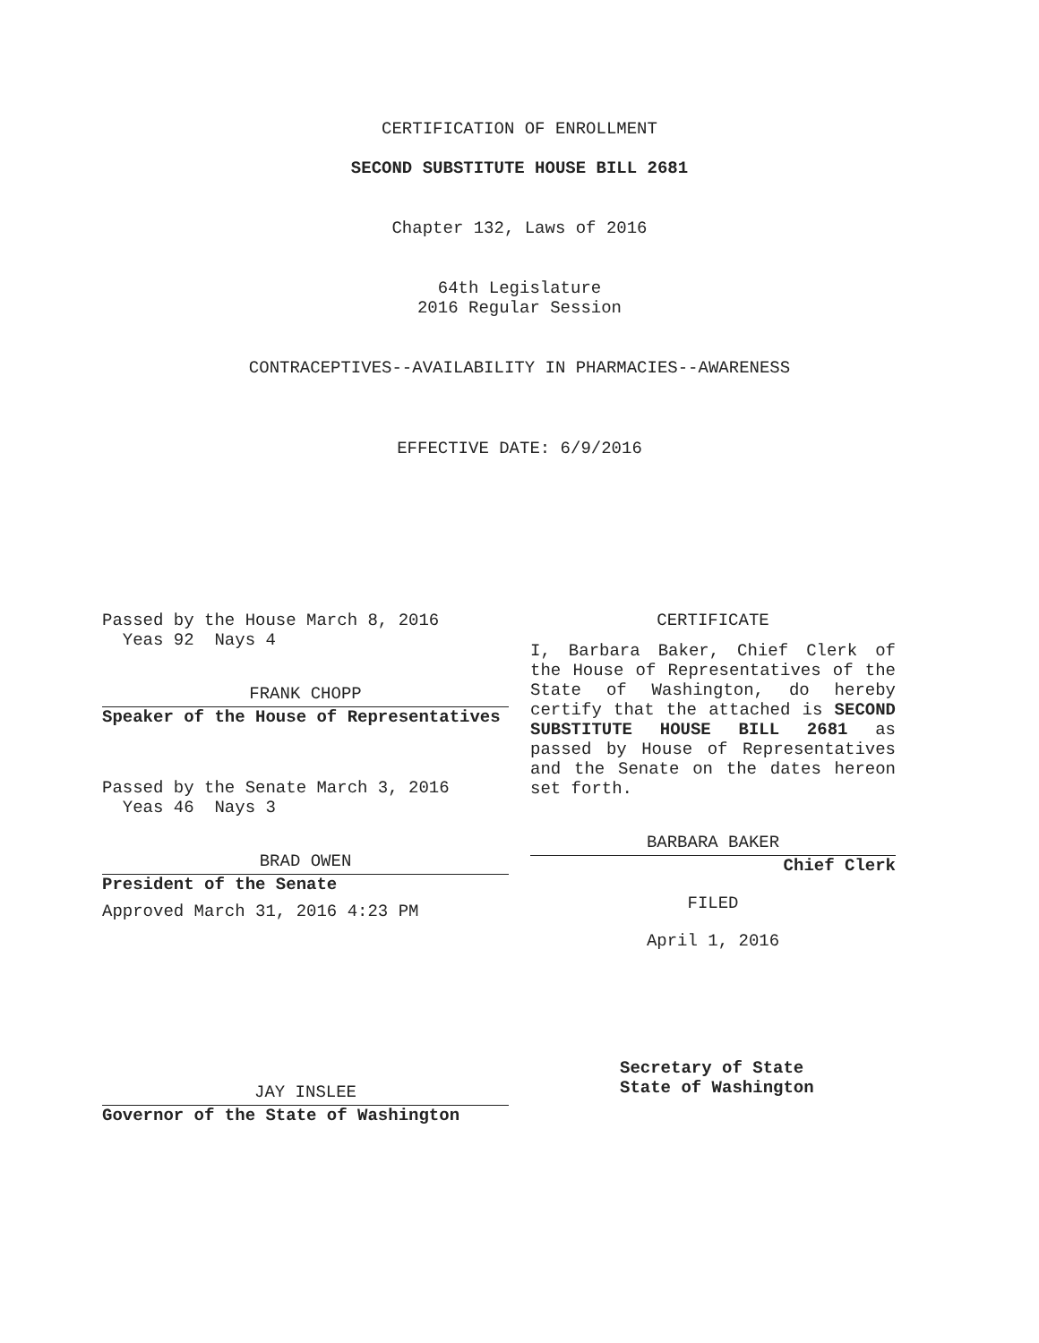CERTIFICATION OF ENROLLMENT
SECOND SUBSTITUTE HOUSE BILL 2681
Chapter 132, Laws of 2016
64th Legislature
2016 Regular Session
CONTRACEPTIVES--AVAILABILITY IN PHARMACIES--AWARENESS
EFFECTIVE DATE: 6/9/2016
Passed by the House March 8, 2016
Yeas 92 Nays 4
FRANK CHOPP
Speaker of the House of Representatives
Passed by the Senate March 3, 2016
Yeas 46 Nays 3
BRAD OWEN
President of the Senate
Approved March 31, 2016 4:23 PM
JAY INSLEE
Governor of the State of Washington
CERTIFICATE
I, Barbara Baker, Chief Clerk of the House of Representatives of the State of Washington, do hereby certify that the attached is SECOND SUBSTITUTE HOUSE BILL 2681 as passed by House of Representatives and the Senate on the dates hereon set forth.
BARBARA BAKER
Chief Clerk
FILED
April 1, 2016
Secretary of State
State of Washington